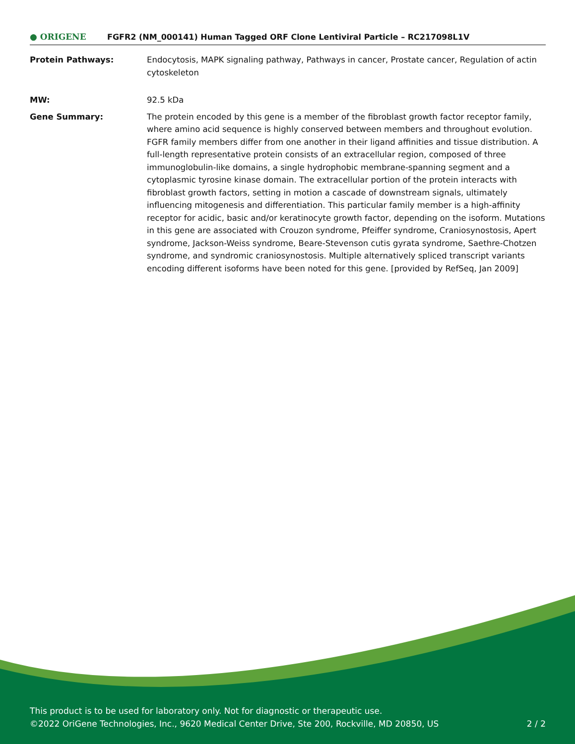● ORIGENE
FGFR2 (NM_000141) Human Tagged ORF Clone Lentiviral Particle – RC217098L1V
Protein Pathways: Endocytosis, MAPK signaling pathway, Pathways in cancer, Prostate cancer, Regulation of actin cytoskeleton
MW: 92.5 kDa
Gene Summary: The protein encoded by this gene is a member of the fibroblast growth factor receptor family, where amino acid sequence is highly conserved between members and throughout evolution. FGFR family members differ from one another in their ligand affinities and tissue distribution. A full-length representative protein consists of an extracellular region, composed of three immunoglobulin-like domains, a single hydrophobic membrane-spanning segment and a cytoplasmic tyrosine kinase domain. The extracellular portion of the protein interacts with fibroblast growth factors, setting in motion a cascade of downstream signals, ultimately influencing mitogenesis and differentiation. This particular family member is a high-affinity receptor for acidic, basic and/or keratinocyte growth factor, depending on the isoform. Mutations in this gene are associated with Crouzon syndrome, Pfeiffer syndrome, Craniosynostosis, Apert syndrome, Jackson-Weiss syndrome, Beare-Stevenson cutis gyrata syndrome, Saethre-Chotzen syndrome, and syndromic craniosynostosis. Multiple alternatively spliced transcript variants encoding different isoforms have been noted for this gene. [provided by RefSeq, Jan 2009]
This product is to be used for laboratory only. Not for diagnostic or therapeutic use.
©2022 OriGene Technologies, Inc., 9620 Medical Center Drive, Ste 200, Rockville, MD 20850, US 2 / 2